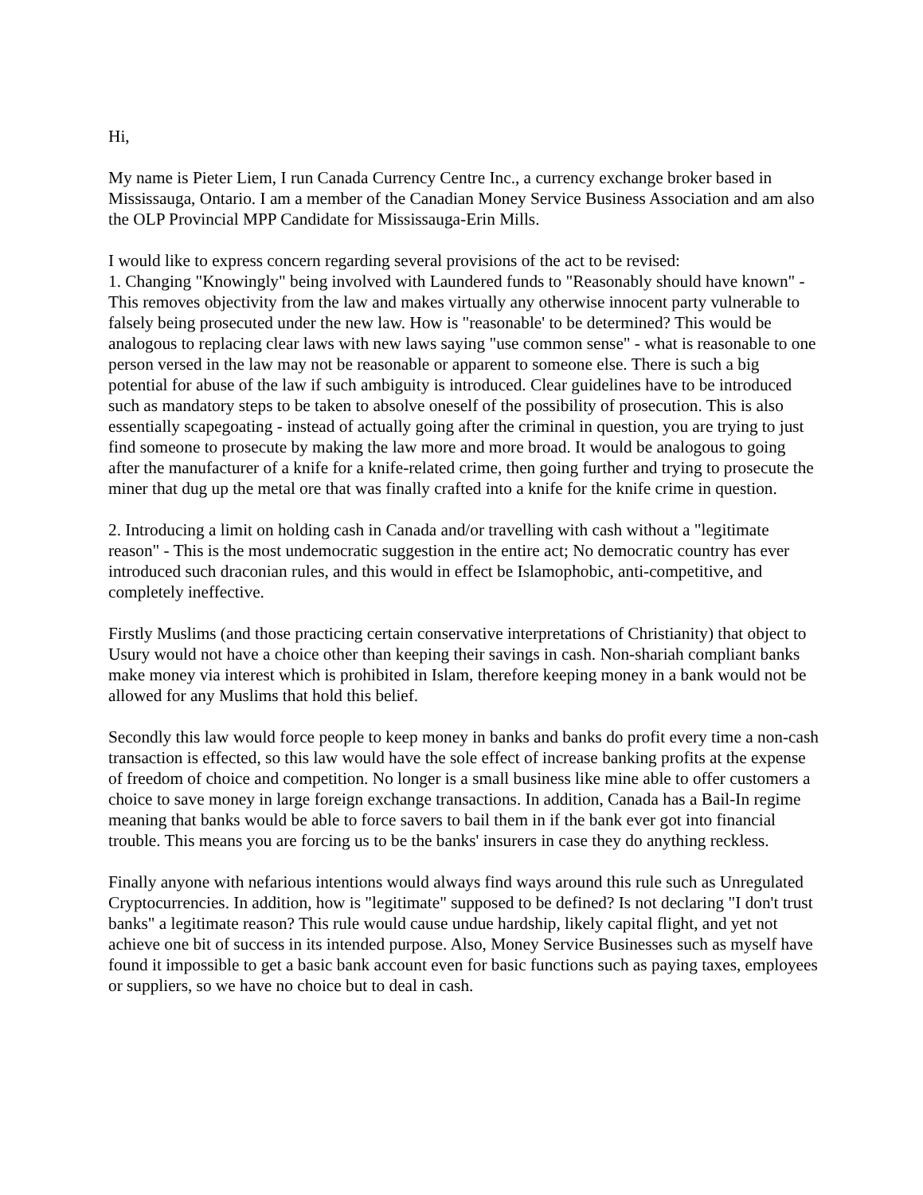Hi,
My name is Pieter Liem, I run Canada Currency Centre Inc., a currency exchange broker based in Mississauga, Ontario. I am a member of the Canadian Money Service Business Association and am also the OLP Provincial MPP Candidate for Mississauga-Erin Mills.
I would like to express concern regarding several provisions of the act to be revised:
1. Changing "Knowingly" being involved with Laundered funds to "Reasonably should have known" - This removes objectivity from the law and makes virtually any otherwise innocent party vulnerable to falsely being prosecuted under the new law. How is "reasonable' to be determined? This would be analogous to replacing clear laws with new laws saying "use common sense" - what is reasonable to one person versed in the law may not be reasonable or apparent to someone else. There is such a big potential for abuse of the law if such ambiguity is introduced. Clear guidelines have to be introduced such as mandatory steps to be taken to absolve oneself of the possibility of prosecution. This is also essentially scapegoating - instead of actually going after the criminal in question, you are trying to just find someone to prosecute by making the law more and more broad. It would be analogous to going after the manufacturer of a knife for a knife-related crime, then going further and trying to prosecute the miner that dug up the metal ore that was finally crafted into a knife for the knife crime in question.
2. Introducing a limit on holding cash in Canada and/or travelling with cash without a "legitimate reason" - This is the most undemocratic suggestion in the entire act; No democratic country has ever introduced such draconian rules, and this would in effect be Islamophobic, anti-competitive, and completely ineffective.
Firstly Muslims (and those practicing certain conservative interpretations of Christianity) that object to Usury would not have a choice other than keeping their savings in cash. Non-shariah compliant banks make money via interest which is prohibited in Islam, therefore keeping money in a bank would not be allowed for any Muslims that hold this belief.
Secondly this law would force people to keep money in banks and banks do profit every time a non-cash transaction is effected, so this law would have the sole effect of increase banking profits at the expense of freedom of choice and competition. No longer is a small business like mine able to offer customers a choice to save money in large foreign exchange transactions. In addition, Canada has a Bail-In regime meaning that banks would be able to force savers to bail them in if the bank ever got into financial trouble. This means you are forcing us to be the banks' insurers in case they do anything reckless.
Finally anyone with nefarious intentions would always find ways around this rule such as Unregulated Cryptocurrencies. In addition, how is "legitimate" supposed to be defined? Is not declaring "I don't trust banks" a legitimate reason? This rule would cause undue hardship, likely capital flight, and yet not achieve one bit of success in its intended purpose. Also, Money Service Businesses such as myself have found it impossible to get a basic bank account even for basic functions such as paying taxes, employees or suppliers, so we have no choice but to deal in cash.